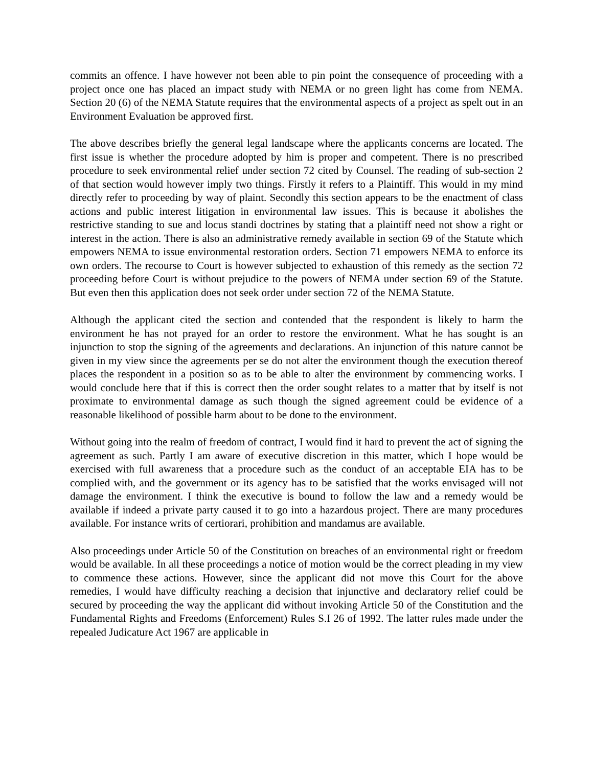commits an offence. I have however not been able to pin point the consequence of proceeding with a project once one has placed an impact study with NEMA or no green light has come from NEMA. Section 20 (6) of the NEMA Statute requires that the environmental aspects of a project as spelt out in an Environment Evaluation be approved first.
The above describes briefly the general legal landscape where the applicants concerns are located. The first issue is whether the procedure adopted by him is proper and competent. There is no prescribed procedure to seek environmental relief under section 72 cited by Counsel. The reading of sub-section 2 of that section would however imply two things. Firstly it refers to a Plaintiff. This would in my mind directly refer to proceeding by way of plaint. Secondly this section appears to be the enactment of class actions and public interest litigation in environmental law issues. This is because it abolishes the restrictive standing to sue and locus standi doctrines by stating that a plaintiff need not show a right or interest in the action. There is also an administrative remedy available in section 69 of the Statute which empowers NEMA to issue environmental restoration orders. Section 71 empowers NEMA to enforce its own orders. The recourse to Court is however subjected to exhaustion of this remedy as the section 72 proceeding before Court is without prejudice to the powers of NEMA under section 69 of the Statute. But even then this application does not seek order under section 72 of the NEMA Statute.
Although the applicant cited the section and contended that the respondent is likely to harm the environment he has not prayed for an order to restore the environment. What he has sought is an injunction to stop the signing of the agreements and declarations. An injunction of this nature cannot be given in my view since the agreements per se do not alter the environment though the execution thereof places the respondent in a position so as to be able to alter the environment by commencing works. I would conclude here that if this is correct then the order sought relates to a matter that by itself is not proximate to environmental damage as such though the signed agreement could be evidence of a reasonable likelihood of possible harm about to be done to the environment.
Without going into the realm of freedom of contract, I would find it hard to prevent the act of signing the agreement as such. Partly I am aware of executive discretion in this matter, which I hope would be exercised with full awareness that a procedure such as the conduct of an acceptable EIA has to be complied with, and the government or its agency has to be satisfied that the works envisaged will not damage the environment. I think the executive is bound to follow the law and a remedy would be available if indeed a private party caused it to go into a hazardous project. There are many procedures available. For instance writs of certiorari, prohibition and mandamus are available.
Also proceedings under Article 50 of the Constitution on breaches of an environmental right or freedom would be available. In all these proceedings a notice of motion would be the correct pleading in my view to commence these actions. However, since the applicant did not move this Court for the above remedies, I would have difficulty reaching a decision that injunctive and declaratory relief could be secured by proceeding the way the applicant did without invoking Article 50 of the Constitution and the Fundamental Rights and Freedoms (Enforcement) Rules S.I 26 of 1992. The latter rules made under the repealed Judicature Act 1967 are applicable in